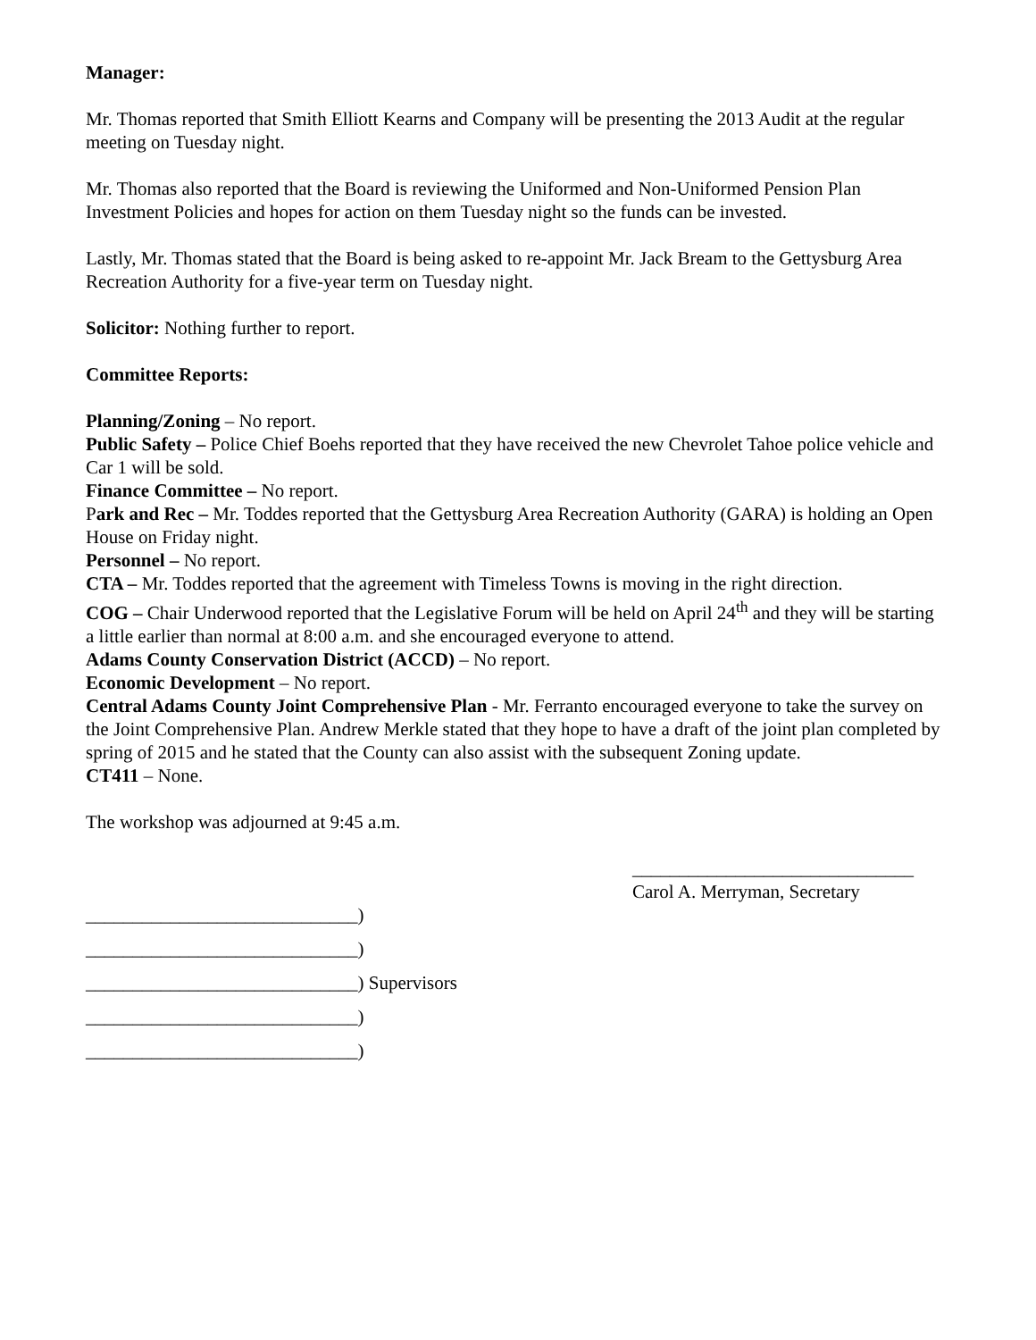Manager:
Mr. Thomas reported that Smith Elliott Kearns and Company will be presenting the 2013 Audit at the regular meeting on Tuesday night.
Mr. Thomas also reported that the Board is reviewing the Uniformed and Non-Uniformed Pension Plan Investment Policies and hopes for action on them Tuesday night so the funds can be invested.
Lastly, Mr. Thomas stated that the Board is being asked to re-appoint Mr. Jack Bream to the Gettysburg Area Recreation Authority for a five-year term on Tuesday night.
Solicitor: Nothing further to report.
Committee Reports:
Planning/Zoning – No report.
Public Safety – Police Chief Boehs reported that they have received the new Chevrolet Tahoe police vehicle and Car 1 will be sold.
Finance Committee – No report.
Park and Rec – Mr. Toddes reported that the Gettysburg Area Recreation Authority (GARA) is holding an Open House on Friday night.
Personnel – No report.
CTA – Mr. Toddes reported that the agreement with Timeless Towns is moving in the right direction.
COG – Chair Underwood reported that the Legislative Forum will be held on April 24<sup>th</sup> and they will be starting a little earlier than normal at 8:00 a.m. and she encouraged everyone to attend.
Adams County Conservation District (ACCD) – No report.
Economic Development – No report.
Central Adams County Joint Comprehensive Plan - Mr. Ferranto encouraged everyone to take the survey on the Joint Comprehensive Plan. Andrew Merkle stated that they hope to have a draft of the joint plan completed by spring of 2015 and he stated that the County can also assist with the subsequent Zoning update.
CT411 – None.
The workshop was adjourned at 9:45 a.m.
______________________________
Carol A. Merryman, Secretary
_____________________________)
_____________________________)
_____________________________) Supervisors
_____________________________)
_____________________________)